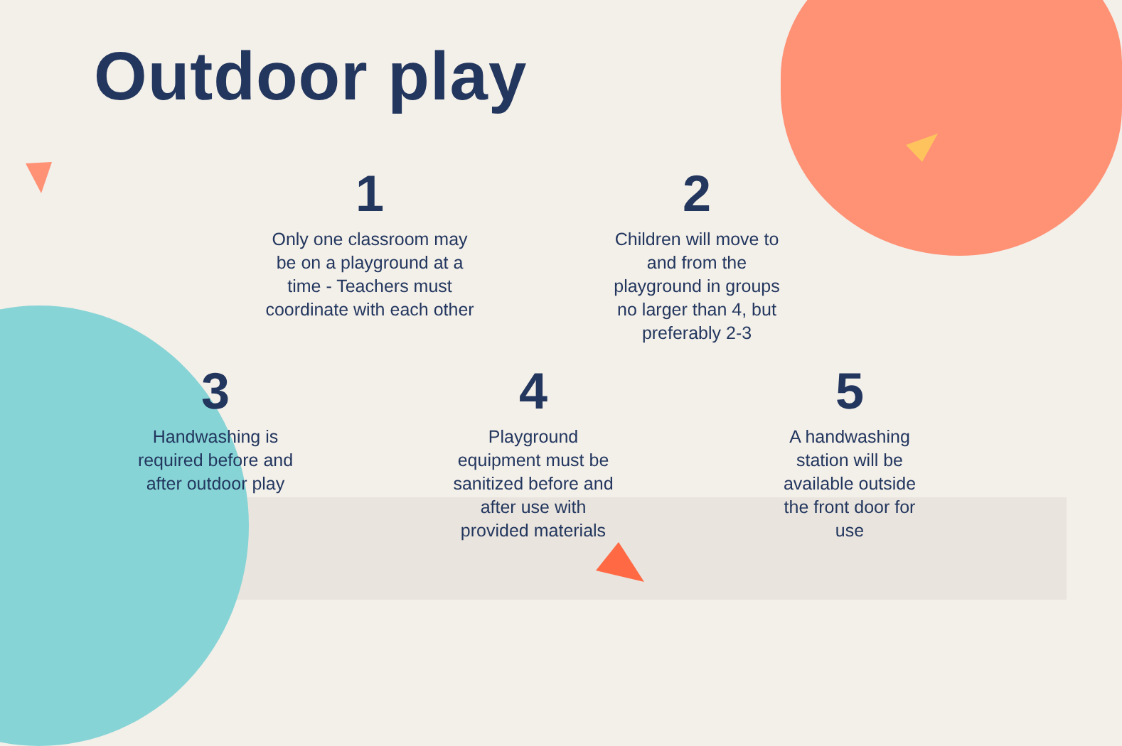Outdoor play
1
Only one classroom may be on a playground at a time - Teachers must coordinate with each other
2
Children will move to and from the playground in groups no larger than 4, but preferably 2-3
3
Handwashing is required before and after outdoor play
4
Playground equipment must be sanitized before and after use with provided materials
5
A handwashing station will be available outside the front door for use